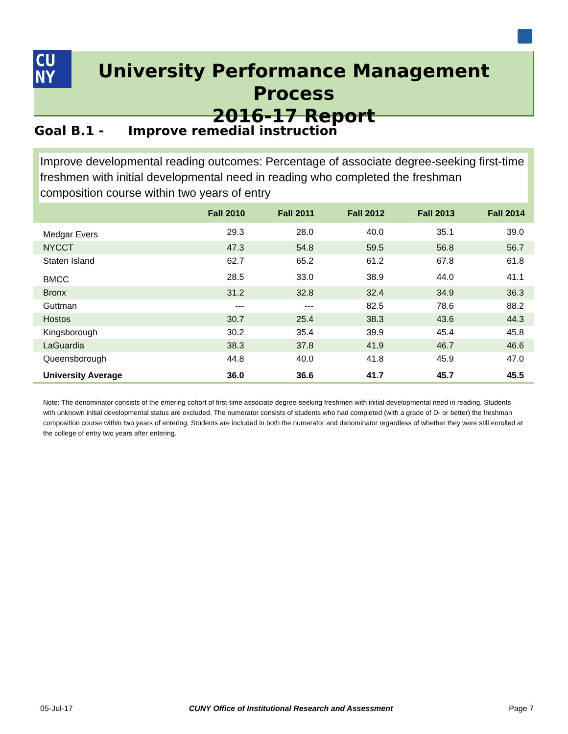CU
NY
University Performance Management Process
2016-17 Report
Goal B.1 - Improve remedial instruction
Improve developmental reading outcomes: Percentage of associate degree-seeking first-time freshmen with initial developmental need in reading who completed the freshman composition course within two years of entry
| | Fall 2010 | Fall 2011 | Fall 2012 | Fall 2013 | Fall 2014 |
| --- | --- | --- | --- | --- | --- |
| Medgar Evers | 29.3 | 28.0 | 40.0 | 35.1 | 39.0 |
| NYCCT | 47.3 | 54.8 | 59.5 | 56.8 | 56.7 |
| Staten Island | 62.7 | 65.2 | 61.2 | 67.8 | 61.8 |
| BMCC | 28.5 | 33.0 | 38.9 | 44.0 | 41.1 |
| Bronx | 31.2 | 32.8 | 32.4 | 34.9 | 36.3 |
| Guttman | --- | --- | 82.5 | 78.6 | 88.2 |
| Hostos | 30.7 | 25.4 | 38.3 | 43.6 | 44.3 |
| Kingsborough | 30.2 | 35.4 | 39.9 | 45.4 | 45.8 |
| LaGuardia | 38.3 | 37.8 | 41.9 | 46.7 | 46.6 |
| Queensborough | 44.8 | 40.0 | 41.8 | 45.9 | 47.0 |
| University Average | 36.0 | 36.6 | 41.7 | 45.7 | 45.5 |
Note: The denominator consists of the entering cohort of first-time associate degree-seeking freshmen with initial developmental need in reading. Students with unknown initial developmental status are excluded. The numerator consists of students who had completed (with a grade of D- or better) the freshman composition course within two years of entering. Students are included in both the numerator and denominator regardless of whether they were still enrolled at the college of entry two years after entering.
05-Jul-17 CUNY Office of Institutional Research and Assessment Page 7